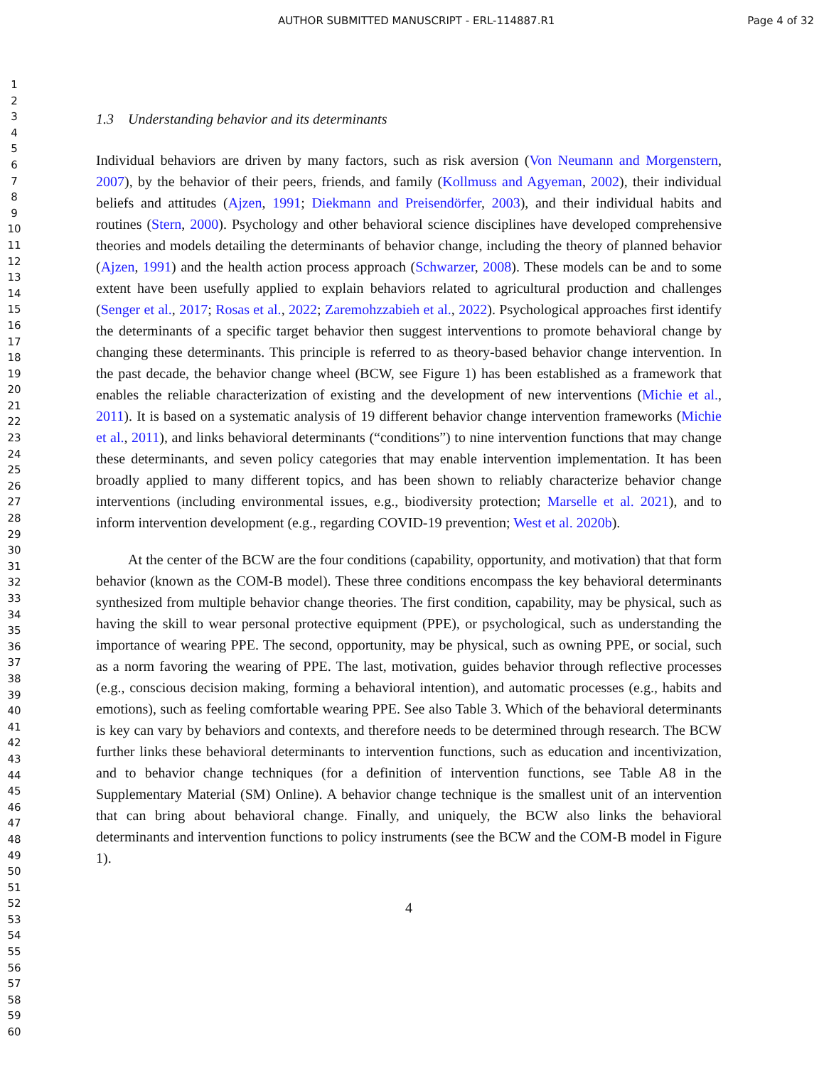AUTHOR SUBMITTED MANUSCRIPT - ERL-114887.R1
Page 4 of 32
1
2
3
4
5
6
7
8
9
10
11
12
13
14
15
16
17
18
19
20
21
22
23
24
25
26
27
28
29
30
31
32
33
34
35
36
37
38
39
40
41
42
43
44
45
46
47
48
49
50
51
52
53
54
55
56
57
58
59
60
1.3 Understanding behavior and its determinants
Individual behaviors are driven by many factors, such as risk aversion (Von Neumann and Morgenstern, 2007), by the behavior of their peers, friends, and family (Kollmuss and Agyeman, 2002), their individual beliefs and attitudes (Ajzen, 1991; Diekmann and Preisendörfer, 2003), and their individual habits and routines (Stern, 2000). Psychology and other behavioral science disciplines have developed comprehensive theories and models detailing the determinants of behavior change, including the theory of planned behavior (Ajzen, 1991) and the health action process approach (Schwarzer, 2008). These models can be and to some extent have been usefully applied to explain behaviors related to agricultural production and challenges (Senger et al., 2017; Rosas et al., 2022; Zaremohzzabieh et al., 2022). Psychological approaches first identify the determinants of a specific target behavior then suggest interventions to promote behavioral change by changing these determinants. This principle is referred to as theory-based behavior change intervention. In the past decade, the behavior change wheel (BCW, see Figure 1) has been established as a framework that enables the reliable characterization of existing and the development of new interventions (Michie et al., 2011). It is based on a systematic analysis of 19 different behavior change intervention frameworks (Michie et al., 2011), and links behavioral determinants (“conditions”) to nine intervention functions that may change these determinants, and seven policy categories that may enable intervention implementation. It has been broadly applied to many different topics, and has been shown to reliably characterize behavior change interventions (including environmental issues, e.g., biodiversity protection; Marselle et al. 2021), and to inform intervention development (e.g., regarding COVID-19 prevention; West et al. 2020b).
At the center of the BCW are the four conditions (capability, opportunity, and motivation) that that form behavior (known as the COM-B model). These three conditions encompass the key behavioral determinants synthesized from multiple behavior change theories. The first condition, capability, may be physical, such as having the skill to wear personal protective equipment (PPE), or psychological, such as understanding the importance of wearing PPE. The second, opportunity, may be physical, such as owning PPE, or social, such as a norm favoring the wearing of PPE. The last, motivation, guides behavior through reflective processes (e.g., conscious decision making, forming a behavioral intention), and automatic processes (e.g., habits and emotions), such as feeling comfortable wearing PPE. See also Table 3. Which of the behavioral determinants is key can vary by behaviors and contexts, and therefore needs to be determined through research. The BCW further links these behavioral determinants to intervention functions, such as education and incentivization, and to behavior change techniques (for a definition of intervention functions, see Table A8 in the Supplementary Material (SM) Online). A behavior change technique is the smallest unit of an intervention that can bring about behavioral change. Finally, and uniquely, the BCW also links the behavioral determinants and intervention functions to policy instruments (see the BCW and the COM-B model in Figure 1).
4